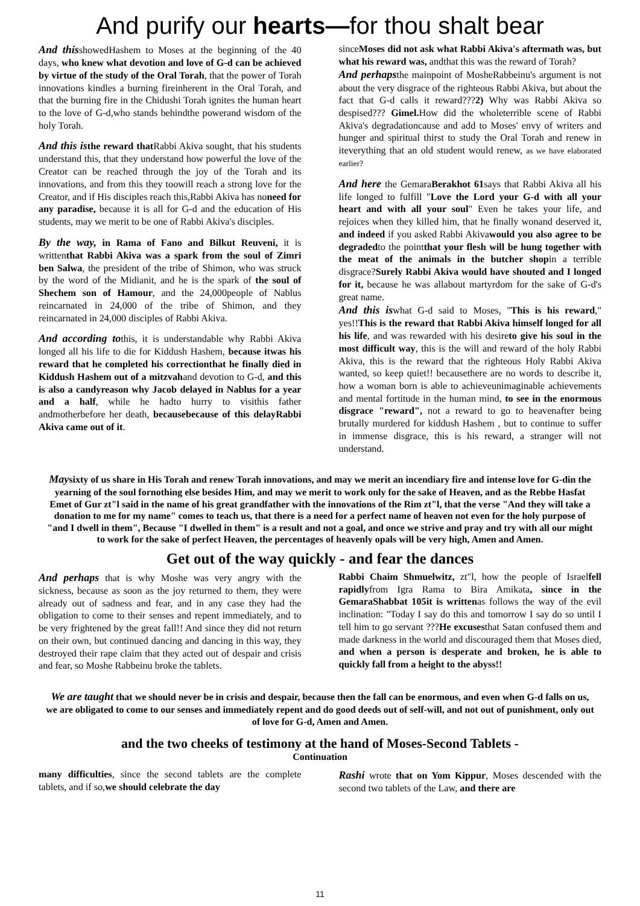And purify our hearts—for thou shalt bear
And thisshowedHashem to Moses at the beginning of the 40 days, who knew what devotion and love of G-d can be achieved by virtue of the study of the Oral Torah, that the power of Torah innovations kindles a burning fireinherent in the Oral Torah, and that the burning fire in the Chidushi Torah ignites the human heart to the love of G-d,who stands behindthe powerand wisdom of the holy Torah.
And this is the reward that Rabbi Akiva sought, that his students understand this, that they understand how powerful the love of the Creator can be reached through the joy of the Torah and its innovations, and from this they toowill reach a strong love for the Creator, and if His disciples reach this,Rabbi Akiva has noneed for any paradise, because it is all for G-d and the education of His students, may we merit to be one of Rabbi Akiva's disciples.
By the way, in Rama of Fano and Bilkut Reuveni, it is writtenthat Rabbi Akiva was a spark from the soul of Zimri ben Salwa, the president of the tribe of Shimon, who was struck by the word of the Midianit, and he is the spark of the soul of Shechem son of Hamour, and the 24,000people of Nablus reincarnated in 24,000 of the tribe of Shimon, and they reincarnated in 24,000 disciples of Rabbi Akiva.
And according tothis, it is understandable why Rabbi Akiva longed all his life to die for Kiddush Hashem, because itwas his reward that he completed his correctionthat he finally died in Kiddush Hashem out of a mitzvahand devotion to G-d, and this is also a candyreason why Jacob delayed in Nablus for a year and a half, while he hadto hurry to visithis father andmotherbefore her death, becausebecause of this delayRabbi Akiva came out of it.
sinceMoses did not ask what Rabbi Akiva's aftermath was, but what his reward was, andthat this was the reward of Torah?
And perhapsthe mainpoint of MosheRabbeinu's argument is not about the very disgrace of the righteous Rabbi Akiva, but about the fact that G-d calls it reward???2) Why was Rabbi Akiva so despised??? Gimel. How did the wholeterrible scene of Rabbi Akiva's degradationcause and add to Moses' envy of writers and hunger and spiritual thirst to study the Oral Torah and renew in iteverything that an old student would renew, as we have elaborated earlier?
And here the GemaraBerakhot 61says that Rabbi Akiva all his life longed to fulfill "Love the Lord your G-d with all your heart and with all your soul" Even he takes your life, and rejoices when they killed him, that he finally wonand deserved it, and indeed if you asked Rabbi Akivawould you also agree to be degradedto the pointthat your flesh will be hung together with the meat of the animals in the butcher shopin a terrible disgrace?Surely Rabbi Akiva would have shouted and I longed for it, because he was allabout martyrdom for the sake of G-d's great name.
And this iswhat G-d said to Moses, "This is his reward," yes!!This is the reward that Rabbi Akiva himself longed for all his life, and was rewarded with his desireto give his soul in the most difficult way, this is the will and reward of the holy Rabbi Akiva, this is the reward that the righteous Holy Rabbi Akiva wanted, so keep quiet!! becausethere are no words to describe it, how a woman born is able to achieveunimaginable achievements and mental fortitude in the human mind, to see in the enormous disgrace "reward", not a reward to go to heavenafter being brutally murdered for kiddush Hashem , but to continue to suffer in immense disgrace, this is his reward, a stranger will not understand.
Maysixty of us share in His Torah and renew Torah innovations, and may we merit an incendiary fire and intense love for G-din the yearning of the soul fornothing else besides Him, and may we merit to work only for the sake of Heaven, and as the Rebbe Hasfat Emet of Gur zt"l said in the name of his great grandfather with the innovations of the Rim zt"l, that the verse "And they will take a donation to me for my name" comes to teach us, that there is a need for a perfect name of heaven not even for the holy purpose of "and I dwell in them", Because "I dwelled in them" is a result and not a goal, and once we strive and pray and try with all our might to work for the sake of perfect Heaven, the percentages of heavenly opals will be very high, Amen and Amen.
Get out of the way quickly - and fear the dances
And perhaps that is why Moshe was very angry with the sickness, because as soon as the joy returned to them, they were already out of sadness and fear, and in any case they had the obligation to come to their senses and repent immediately, and to be very frightened by the great fall!! And since they did not return on their own, but continued dancing and dancing in this way, they destroyed their rape claim that they acted out of despair and crisis and fear, so Moshe Rabbeinu broke the tablets.
Rabbi Chaim Shmuelwitz, zt"l, how the people of Israelfell rapidlyfrom Igra Rama to Bira Amikata, since in the Gemara Shabbat 105 it is writtenas follows the way of the evil inclination: "Today I say do this and tomorrow I say do so until I tell him to go servant ???He excusesthat Satan confused them and made darkness in the world and discouraged them that Moses died, and when a person is desperate and broken, he is able to quickly fall from a height to the abyss!!
We are taught that we should never be in crisis and despair, because then the fall can be enormous, and even when G-d falls on us, we are obligated to come to our senses and immediately repent and do good deeds out of self-will, and not out of punishment, only out of love for G-d, Amen and Amen.
and the two cheeks of testimony at the hand of Moses-Second Tablets -
Continuation
many difficulties, since the second tablets are the complete tablets, and if so,we should celebrate the day
Rashi wrote that on Yom Kippur, Moses descended with the second two tablets of the Law, and there are
11